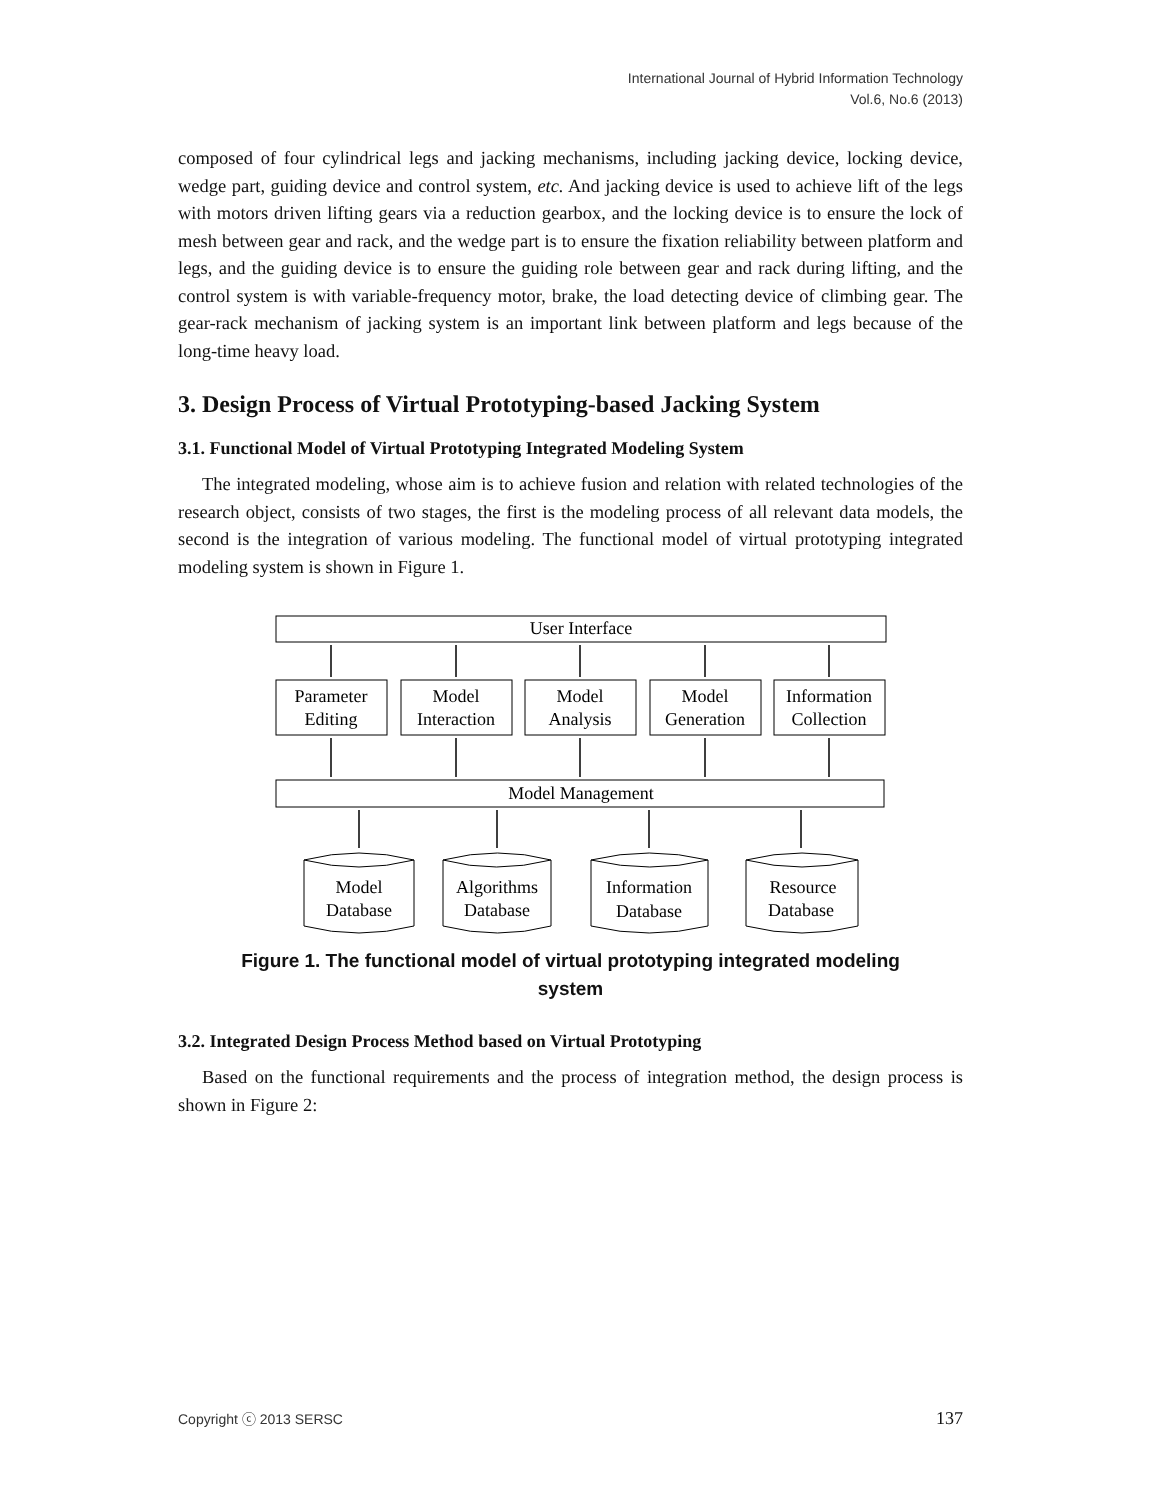International Journal of Hybrid Information Technology
Vol.6, No.6 (2013)
composed of four cylindrical legs and jacking mechanisms, including jacking device, locking device, wedge part, guiding device and control system, etc. And jacking device is used to achieve lift of the legs with motors driven lifting gears via a reduction gearbox, and the locking device is to ensure the lock of mesh between gear and rack, and the wedge part is to ensure the fixation reliability between platform and legs, and the guiding device is to ensure the guiding role between gear and rack during lifting, and the control system is with variable-frequency motor, brake, the load detecting device of climbing gear. The gear-rack mechanism of jacking system is an important link between platform and legs because of the long-time heavy load.
3. Design Process of Virtual Prototyping-based Jacking System
3.1. Functional Model of Virtual Prototyping Integrated Modeling System
The integrated modeling, whose aim is to achieve fusion and relation with related technologies of the research object, consists of two stages, the first is the modeling process of all relevant data models, the second is the integration of various modeling. The functional model of virtual prototyping integrated modeling system is shown in Figure 1.
User Interface
Parameter
Editing
Model
Interaction
Model
Analysis
Model
Generation
Information
Collection
Model Management
Model
Database
Algorithms
Database
Information
Database
Resource
Database
Figure 1. The functional model of virtual prototyping integrated modeling system
3.2. Integrated Design Process Method based on Virtual Prototyping
Based on the functional requirements and the process of integration method, the design process is shown in Figure 2:
Copyright ⓒ 2013 SERSC 137